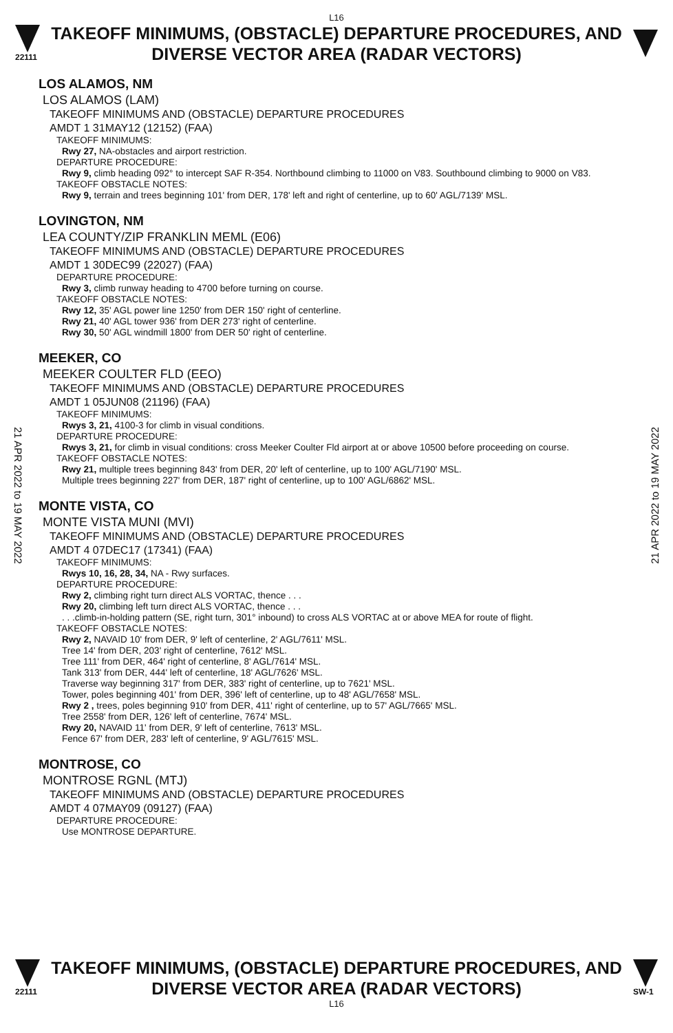L16
22111
TAKEOFF MINIMUMS, (OBSTACLE) DEPARTURE PROCEDURES, AND DIVERSE VECTOR AREA (RADAR VECTORS)
21 APR 2022 to 19 MAY 2022
21 APR 2022 to 19 MAY 2022
LOS ALAMOS, NM
LOS ALAMOS (LAM)
TAKEOFF MINIMUMS AND (OBSTACLE) DEPARTURE PROCEDURES
AMDT 1 31MAY12 (12152) (FAA)
TAKEOFF MINIMUMS:
Rwy 27, NA-obstacles and airport restriction.
DEPARTURE PROCEDURE:
Rwy 9, climb heading 092° to intercept SAF R-354. Northbound climbing to 11000 on V83. Southbound climbing to 9000 on V83.
TAKEOFF OBSTACLE NOTES:
Rwy 9, terrain and trees beginning 101' from DER, 178' left and right of centerline, up to 60' AGL/7139' MSL.
LOVINGTON, NM
LEA COUNTY/ZIP FRANKLIN MEML (E06)
TAKEOFF MINIMUMS AND (OBSTACLE) DEPARTURE PROCEDURES
AMDT 1 30DEC99 (22027) (FAA)
DEPARTURE PROCEDURE:
Rwy 3, climb runway heading to 4700 before turning on course.
TAKEOFF OBSTACLE NOTES:
Rwy 12, 35' AGL power line 1250' from DER 150' right of centerline.
Rwy 21, 40' AGL tower 936' from DER 273' right of centerline.
Rwy 30, 50' AGL windmill 1800' from DER 50' right of centerline.
MEEKER, CO
MEEKER COULTER FLD (EEO)
TAKEOFF MINIMUMS AND (OBSTACLE) DEPARTURE PROCEDURES
AMDT 1 05JUN08 (21196) (FAA)
TAKEOFF MINIMUMS:
Rwys 3, 21, 4100-3 for climb in visual conditions.
DEPARTURE PROCEDURE:
Rwys 3, 21, for climb in visual conditions: cross Meeker Coulter Fld airport at or above 10500 before proceeding on course.
TAKEOFF OBSTACLE NOTES:
Rwy 21, multiple trees beginning 843' from DER, 20' left of centerline, up to 100' AGL/7190' MSL.
Multiple trees beginning 227' from DER, 187' right of centerline, up to 100' AGL/6862' MSL.
MONTE VISTA, CO
MONTE VISTA MUNI (MVI)
TAKEOFF MINIMUMS AND (OBSTACLE) DEPARTURE PROCEDURES
AMDT 4 07DEC17 (17341) (FAA)
TAKEOFF MINIMUMS:
Rwys 10, 16, 28, 34, NA - Rwy surfaces.
DEPARTURE PROCEDURE:
Rwy 2, climbing right turn direct ALS VORTAC, thence . . .
Rwy 20, climbing left turn direct ALS VORTAC, thence . . .
. . .climb-in-holding pattern (SE, right turn, 301° inbound) to cross ALS VORTAC at or above MEA for route of flight.
TAKEOFF OBSTACLE NOTES:
Rwy 2, NAVAID 10' from DER, 9' left of centerline, 2' AGL/7611' MSL.
Tree 14' from DER, 203' right of centerline, 7612' MSL.
Tree 111' from DER, 464' right of centerline, 8' AGL/7614' MSL.
Tank 313' from DER, 444' left of centerline, 18' AGL/7626' MSL.
Traverse way beginning 317' from DER, 383' right of centerline, up to 7621' MSL.
Tower, poles beginning 401' from DER, 396' left of centerline, up to 48' AGL/7658' MSL.
Rwy 2 , trees, poles beginning 910' from DER, 411' right of centerline, up to 57' AGL/7665' MSL.
Tree 2558' from DER, 126' left of centerline, 7674' MSL.
Rwy 20, NAVAID 11' from DER, 9' left of centerline, 7613' MSL.
Fence 67' from DER, 283' left of centerline, 9' AGL/7615' MSL.
MONTROSE, CO
MONTROSE RGNL (MTJ)
TAKEOFF MINIMUMS AND (OBSTACLE) DEPARTURE PROCEDURES
AMDT 4 07MAY09 (09127) (FAA)
DEPARTURE PROCEDURE:
Use MONTROSE DEPARTURE.
22111
TAKEOFF MINIMUMS, (OBSTACLE) DEPARTURE PROCEDURES, AND DIVERSE VECTOR AREA (RADAR VECTORS)
SW-1
L16